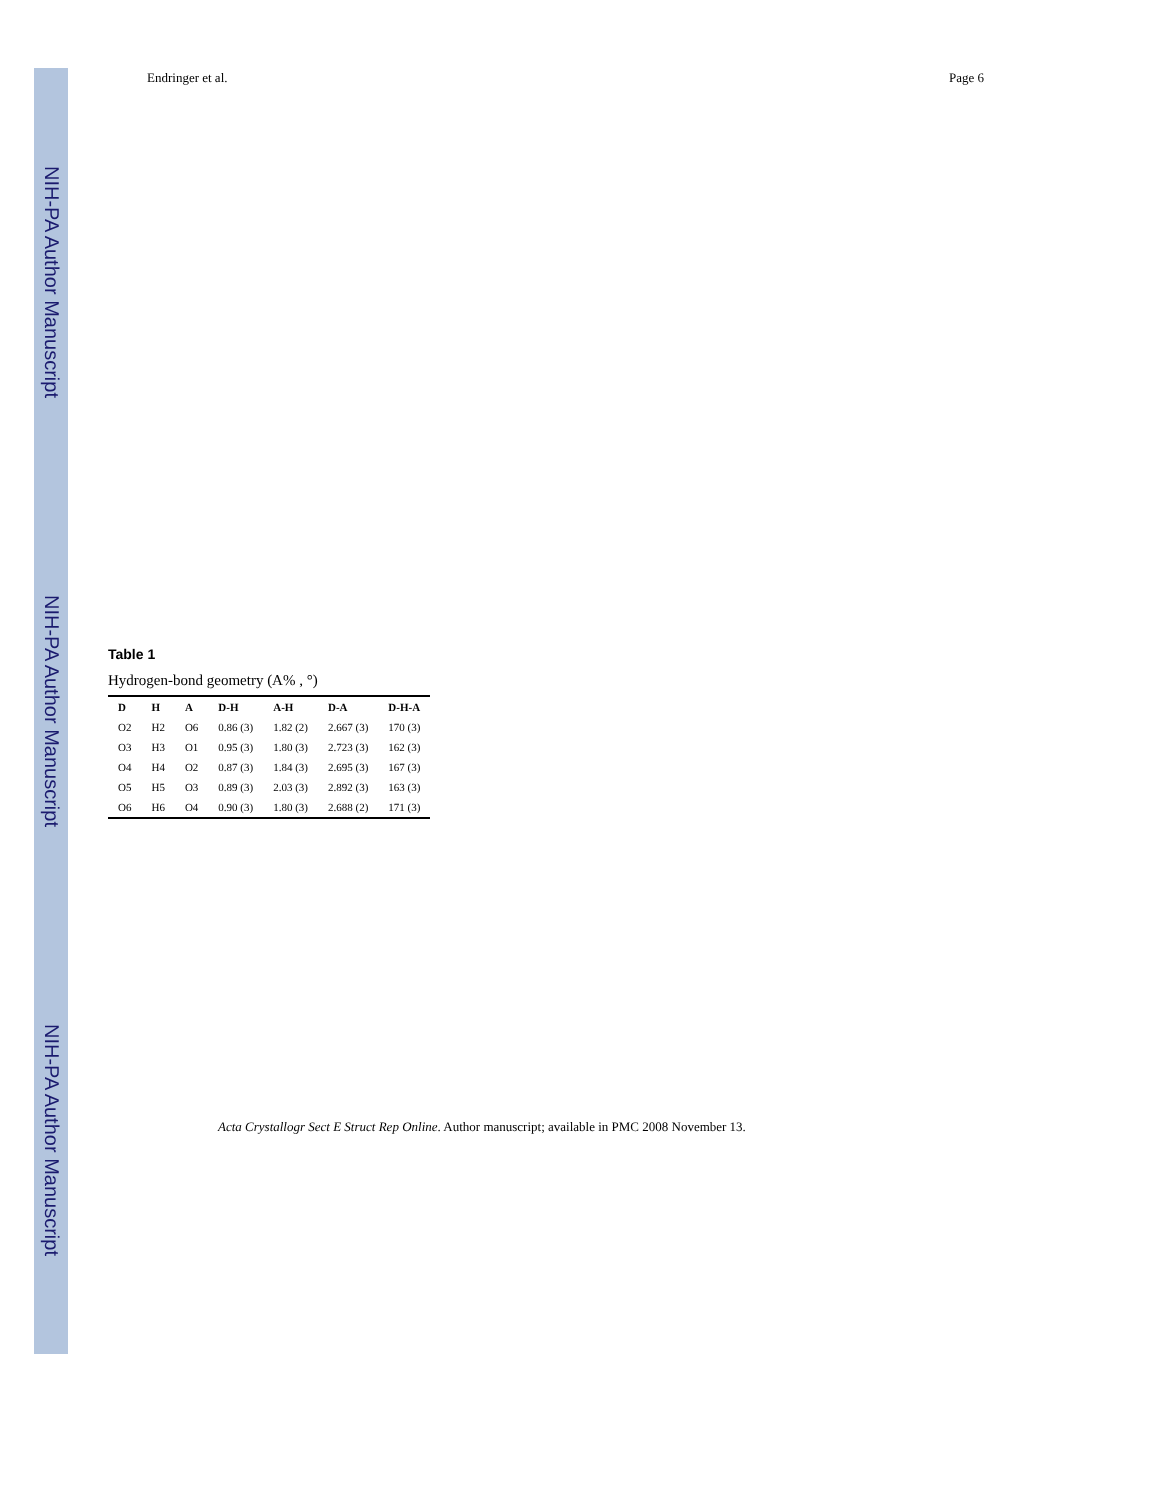NIH-PA Author Manuscript
NIH-PA Author Manuscript
NIH-PA Author Manuscript
Endringer et al. Page 6
Table 1
Hydrogen-bond geometry (A% , °)
| D | H | A | D-H | A-H | D-A | D-H-A |
| --- | --- | --- | --- | --- | --- | --- |
| O2 | H2 | O6 | 0.86 (3) | 1.82 (2) | 2.667 (3) | 170 (3) |
| O3 | H3 | O1 | 0.95 (3) | 1.80 (3) | 2.723 (3) | 162 (3) |
| O4 | H4 | O2 | 0.87 (3) | 1.84 (3) | 2.695 (3) | 167 (3) |
| O5 | H5 | O3 | 0.89 (3) | 2.03 (3) | 2.892 (3) | 163 (3) |
| O6 | H6 | O4 | 0.90 (3) | 1.80 (3) | 2.688 (2) | 171 (3) |
Acta Crystallogr Sect E Struct Rep Online. Author manuscript; available in PMC 2008 November 13.